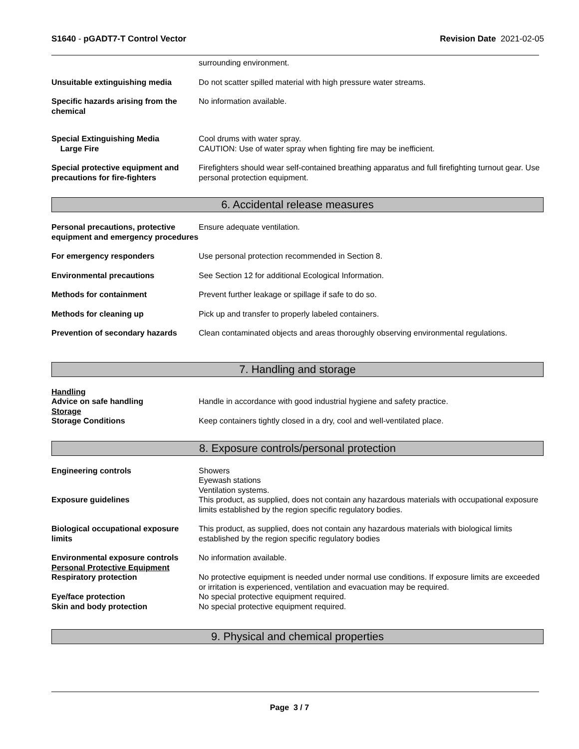S1640 - pGADT7-T Control Vector
Revision Date 2021-02-05
surrounding environment.
Unsuitable extinguishing media Do not scatter spilled material with high pressure water streams.
Specific hazards arising from the chemical
No information available.
Special Extinguishing Media
Large Fire
Cool drums with water spray.
CAUTION: Use of water spray when fighting fire may be inefficient.
Special protective equipment and precautions for fire-fighters
Firefighters should wear self-contained breathing apparatus and full firefighting turnout gear. Use personal protection equipment.
6. Accidental release measures
Personal precautions, protective equipment and emergency procedures
Ensure adequate ventilation.
For emergency responders Use personal protection recommended in Section 8.
Environmental precautions See Section 12 for additional Ecological Information.
Methods for containment Prevent further leakage or spillage if safe to do so.
Methods for cleaning up Pick up and transfer to properly labeled containers.
Prevention of secondary hazards
Clean contaminated objects and areas thoroughly observing environmental regulations.
7. Handling and storage
Handling
Advice on safe handling Handle in accordance with good industrial hygiene and safety practice.
Storage
Storage Conditions Keep containers tightly closed in a dry, cool and well-ventilated place.
8. Exposure controls/personal protection
Engineering controls Showers
Eyewash stations
Ventilation systems.
Exposure guidelines This product, as supplied, does not contain any hazardous materials with occupational exposure limits established by the region specific regulatory bodies.
Biological occupational exposure limits
This product, as supplied, does not contain any hazardous materials with biological limits established by the region specific regulatory bodies
Environmental exposure controls
Personal Protective Equipment
No information available.
Respiratory protection No protective equipment is needed under normal use conditions. If exposure limits are exceeded or irritation is experienced, ventilation and evacuation may be required.
Eye/face protection No special protective equipment required.
Skin and body protection No special protective equipment required.
9. Physical and chemical properties
Page 3 / 7